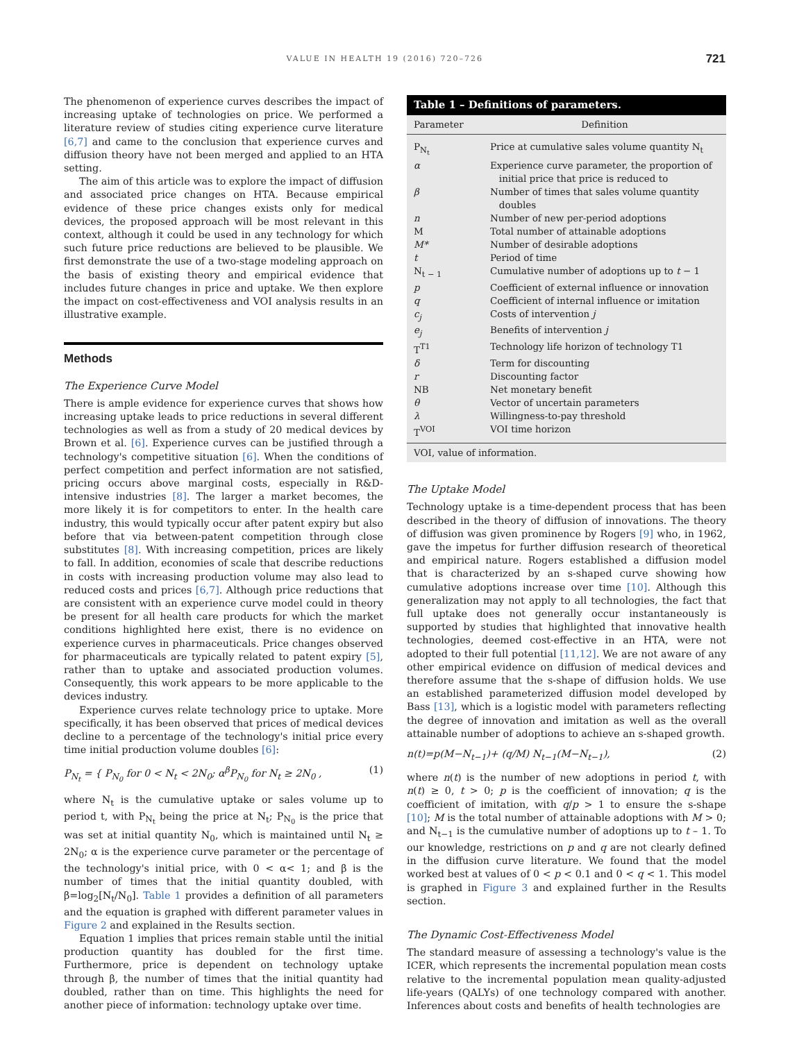VALUE IN HEALTH 19 (2016) 720–726
721
The phenomenon of experience curves describes the impact of increasing uptake of technologies on price. We performed a literature review of studies citing experience curve literature [6,7] and came to the conclusion that experience curves and diffusion theory have not been merged and applied to an HTA setting.
The aim of this article was to explore the impact of diffusion and associated price changes on HTA. Because empirical evidence of these price changes exists only for medical devices, the proposed approach will be most relevant in this context, although it could be used in any technology for which such future price reductions are believed to be plausible. We first demonstrate the use of a two-stage modeling approach on the basis of existing theory and empirical evidence that includes future changes in price and uptake. We then explore the impact on cost-effectiveness and VOI analysis results in an illustrative example.
Methods
The Experience Curve Model
There is ample evidence for experience curves that shows how increasing uptake leads to price reductions in several different technologies as well as from a study of 20 medical devices by Brown et al. [6]. Experience curves can be justified through a technology's competitive situation [6]. When the conditions of perfect competition and perfect information are not satisfied, pricing occurs above marginal costs, especially in R&D-intensive industries [8]. The larger a market becomes, the more likely it is for competitors to enter. In the health care industry, this would typically occur after patent expiry but also before that via between-patent competition through close substitutes [8]. With increasing competition, prices are likely to fall. In addition, economies of scale that describe reductions in costs with increasing production volume may also lead to reduced costs and prices [6,7]. Although price reductions that are consistent with an experience curve model could in theory be present for all health care products for which the market conditions highlighted here exist, there is no evidence on experience curves in pharmaceuticals. Price changes observed for pharmaceuticals are typically related to patent expiry [5], rather than to uptake and associated production volumes. Consequently, this work appears to be more applicable to the devices industry.
Experience curves relate technology price to uptake. More specifically, it has been observed that prices of medical devices decline to a percentage of the technology's initial price every time initial production volume doubles [6]:
P<sub>N<sub>t</sub></sub> = { P<sub>N<sub>0</sub></sub> for 0 < N<sub>t</sub> < 2N<sub>0</sub>; α<sup>β</sup>P<sub>N<sub>0</sub></sub> for N<sub>t</sub> ≥ 2N<sub>0</sub> , (1)
where N<sub>t</sub> is the cumulative uptake or sales volume up to period t, with P<sub>N<sub>t</sub></sub> being the price at N<sub>t</sub>; P<sub>N<sub>0</sub></sub> is the price that was set at initial quantity N<sub>0</sub>, which is maintained until N<sub>t</sub> ≥ 2N<sub>0</sub>; α is the experience curve parameter or the percentage of the technology's initial price, with 0 < α< 1; and β is the number of times that the initial quantity doubled, with β=log<sub>2</sub>[N<sub>t</sub>/N<sub>0</sub>]. Table 1 provides a definition of all parameters and the equation is graphed with different parameter values in Figure 2 and explained in the Results section.
Equation 1 implies that prices remain stable until the initial production quantity has doubled for the first time. Furthermore, price is dependent on technology uptake through β, the number of times that the initial quantity had doubled, rather than on time. This highlights the need for another piece of information: technology uptake over time.
Table 1 – Definitions of parameters.
| Parameter | Definition |
| --- | --- |
| P<sub>N<sub>t</sub></sub> | Price at cumulative sales volume quantity N<sub>t</sub> |
| α | Experience curve parameter, the proportion of initial price that price is reduced to |
| β | Number of times that sales volume quantity doubles |
| n | Number of new per-period adoptions |
| M | Total number of attainable adoptions |
| M* | Number of desirable adoptions |
| t | Period of time |
| N<sub>t − 1</sub> | Cumulative number of adoptions up to t − 1 |
| p | Coefficient of external influence or innovation |
| q | Coefficient of internal influence or imitation |
| c<sub>j</sub> | Costs of intervention j |
| e<sub>j</sub> | Benefits of intervention j |
| T<sup>T1</sup> | Technology life horizon of technology T1 |
| δ | Term for discounting |
| r | Discounting factor |
| NB | Net monetary benefit |
| θ | Vector of uncertain parameters |
| λ | Willingness-to-pay threshold |
| T<sup>VOI</sup> | VOI time horizon |
VOI, value of information.
The Uptake Model
Technology uptake is a time-dependent process that has been described in the theory of diffusion of innovations. The theory of diffusion was given prominence by Rogers [9] who, in 1962, gave the impetus for further diffusion research of theoretical and empirical nature. Rogers established a diffusion model that is characterized by an s-shaped curve showing how cumulative adoptions increase over time [10]. Although this generalization may not apply to all technologies, the fact that full uptake does not generally occur instantaneously is supported by studies that highlighted that innovative health technologies, deemed cost-effective in an HTA, were not adopted to their full potential [11,12]. We are not aware of any other empirical evidence on diffusion of medical devices and therefore assume that the s-shape of diffusion holds. We use an established parameterized diffusion model developed by Bass [13], which is a logistic model with parameters reflecting the degree of innovation and imitation as well as the overall attainable number of adoptions to achieve an s-shaped growth.
n(t)=p(M−N<sub>t−1</sub>)+ (q/M) N<sub>t−1</sub>(M−N<sub>t−1</sub>), (2)
where n(t) is the number of new adoptions in period t, with n(t) ≥ 0, t > 0; p is the coefficient of innovation; q is the coefficient of imitation, with q/p > 1 to ensure the s-shape [10]; M is the total number of attainable adoptions with M > 0; and N<sub>t−1</sub> is the cumulative number of adoptions up to t – 1. To our knowledge, restrictions on p and q are not clearly defined in the diffusion curve literature. We found that the model worked best at values of 0 < p < 0.1 and 0 < q < 1. This model is graphed in Figure 3 and explained further in the Results section.
The Dynamic Cost-Effectiveness Model
The standard measure of assessing a technology's value is the ICER, which represents the incremental population mean costs relative to the incremental population mean quality-adjusted life-years (QALYs) of one technology compared with another. Inferences about costs and benefits of health technologies are